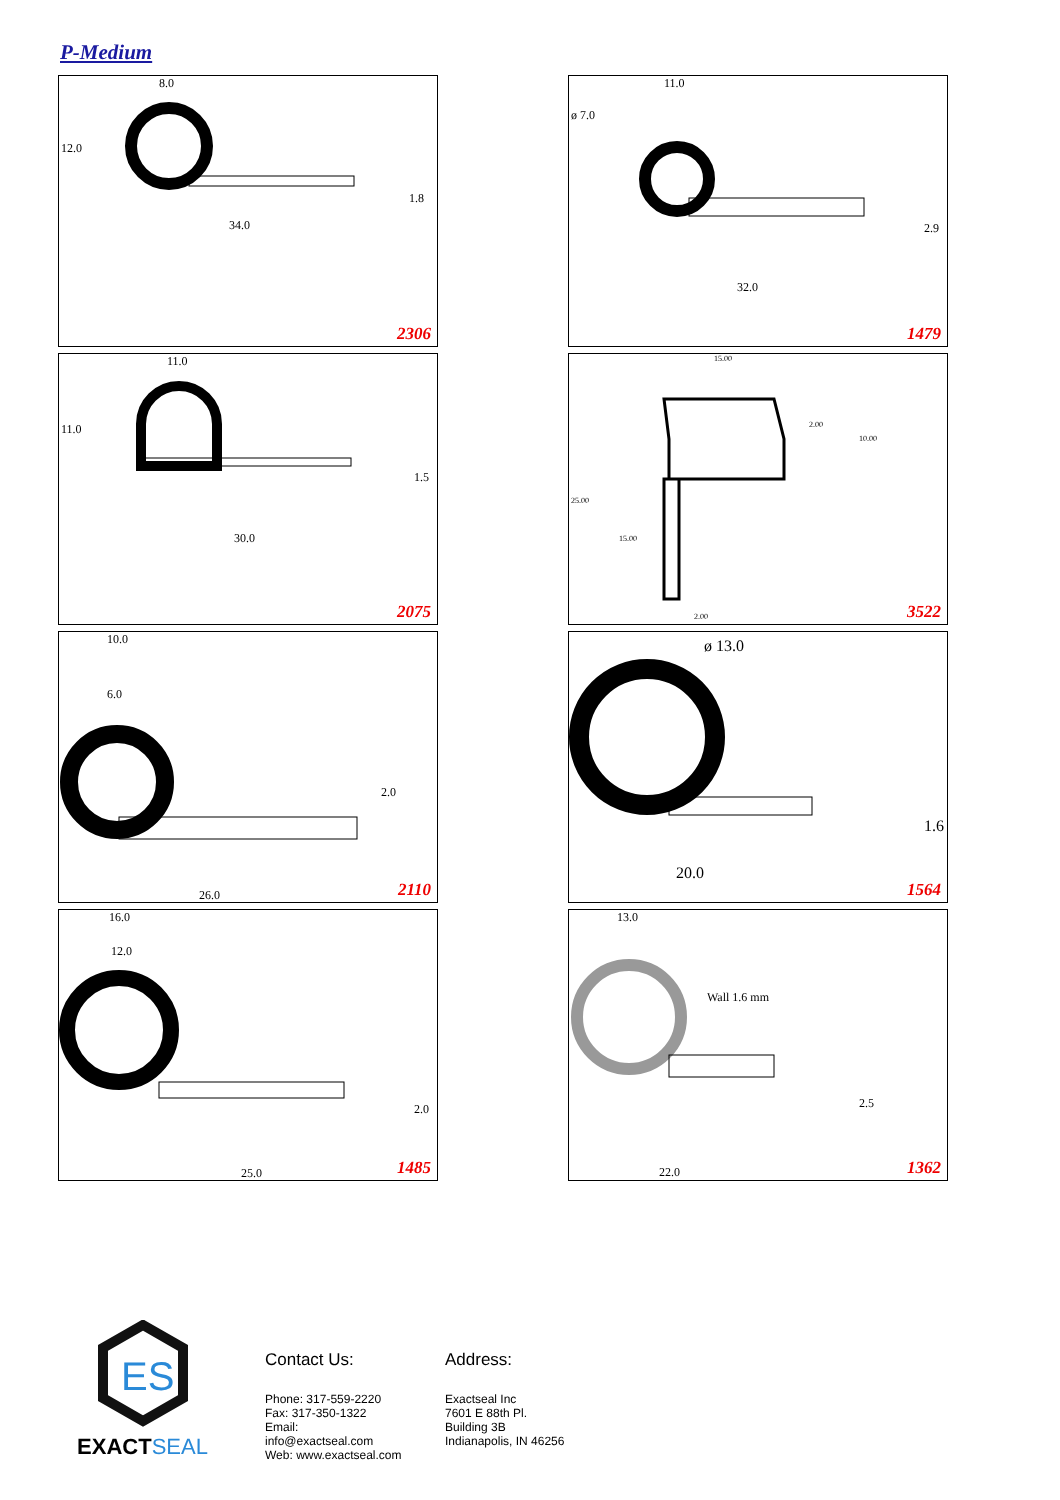P-Medium
8.0
12.0
1.8
34.0
2306
11.0
ø 7.0
2.9
32.0
1479
11.0
11.0
1.5
30.0
2075
15.00
2.00
10.00
25.00
15.00
2.00 3522
10.0
6.0
2.0
26.0 2110
ø 13.0
1.6
20.0
1564
16.0
12.0
2.0
25.0 1485
13.0
Wall 1.6 mm
2.5
22.0 1362
ES
EXACT SEAL
Contact Us:
Phone: 317-559-2220
Fax: 317-350-1322
Email: info@exactseal.com
Web: www.exactseal.com
Address:
Exactseal Inc
7601 E 88th Pl.
Building 3B
Indianapolis, IN 46256